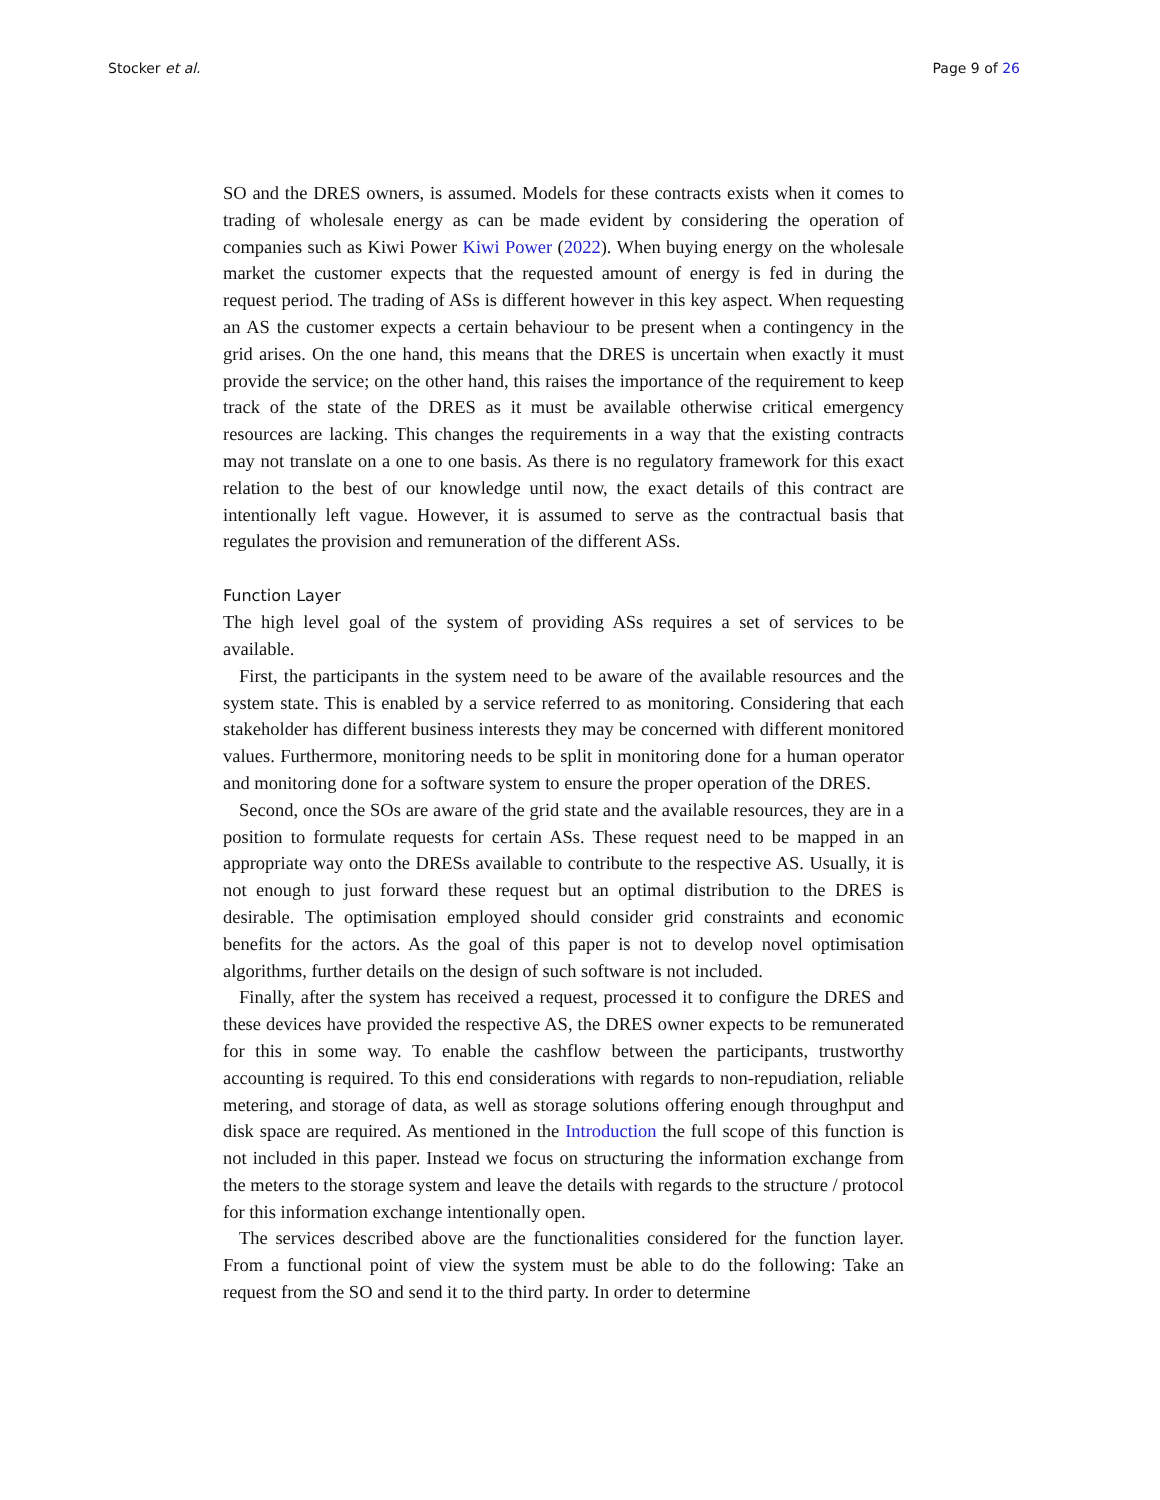Stocker et al. Page 9 of 26
SO and the DRES owners, is assumed. Models for these contracts exists when it comes to trading of wholesale energy as can be made evident by considering the operation of companies such as Kiwi Power Kiwi Power (2022). When buying energy on the wholesale market the customer expects that the requested amount of energy is fed in during the request period. The trading of ASs is different however in this key aspect. When requesting an AS the customer expects a certain behaviour to be present when a contingency in the grid arises. On the one hand, this means that the DRES is uncertain when exactly it must provide the service; on the other hand, this raises the importance of the requirement to keep track of the state of the DRES as it must be available otherwise critical emergency resources are lacking. This changes the requirements in a way that the existing contracts may not translate on a one to one basis. As there is no regulatory framework for this exact relation to the best of our knowledge until now, the exact details of this contract are intentionally left vague. However, it is assumed to serve as the contractual basis that regulates the provision and remuneration of the different ASs.
Function Layer
The high level goal of the system of providing ASs requires a set of services to be available.
First, the participants in the system need to be aware of the available resources and the system state. This is enabled by a service referred to as monitoring. Considering that each stakeholder has different business interests they may be concerned with different monitored values. Furthermore, monitoring needs to be split in monitoring done for a human operator and monitoring done for a software system to ensure the proper operation of the DRES.
Second, once the SOs are aware of the grid state and the available resources, they are in a position to formulate requests for certain ASs. These request need to be mapped in an appropriate way onto the DRESs available to contribute to the respective AS. Usually, it is not enough to just forward these request but an optimal distribution to the DRES is desirable. The optimisation employed should consider grid constraints and economic benefits for the actors. As the goal of this paper is not to develop novel optimisation algorithms, further details on the design of such software is not included.
Finally, after the system has received a request, processed it to configure the DRES and these devices have provided the respective AS, the DRES owner expects to be remunerated for this in some way. To enable the cashflow between the participants, trustworthy accounting is required. To this end considerations with regards to non-repudiation, reliable metering, and storage of data, as well as storage solutions offering enough throughput and disk space are required. As mentioned in the Introduction the full scope of this function is not included in this paper. Instead we focus on structuring the information exchange from the meters to the storage system and leave the details with regards to the structure / protocol for this information exchange intentionally open.
The services described above are the functionalities considered for the function layer. From a functional point of view the system must be able to do the following: Take an request from the SO and send it to the third party. In order to determine